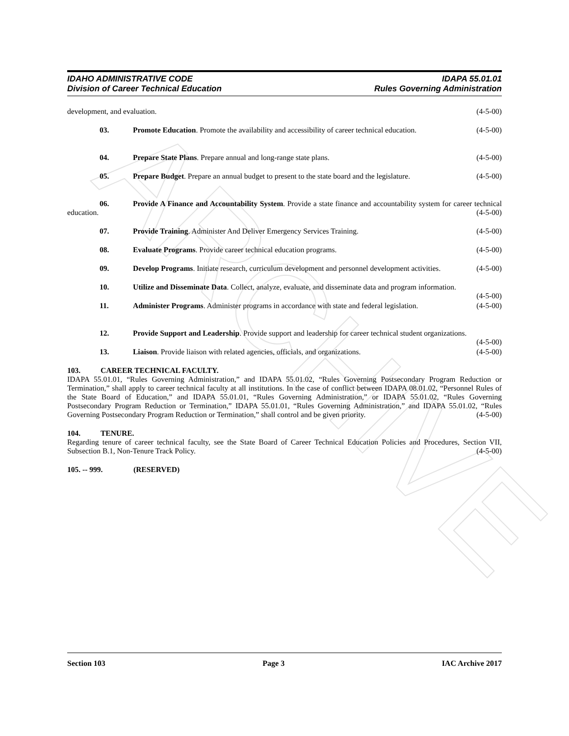ARCHIVE
IDAHO ADMINISTRATIVE CODE
Division of Career Technical Education
IDAPA 55.01.01
Rules Governing Administration
development, and evaluation. (4-5-00)
03. Promote Education. Promote the availability and accessibility of career technical education. (4-5-00)
04. Prepare State Plans. Prepare annual and long-range state plans. (4-5-00)
05. Prepare Budget. Prepare an annual budget to present to the state board and the legislature. (4-5-00)
06. Provide A Finance and Accountability System. Provide a state finance and accountability system for career technical education. (4-5-00)
07. Provide Training. Administer And Deliver Emergency Services Training. (4-5-00)
08. Evaluate Programs. Provide career technical education programs. (4-5-00)
09. Develop Programs. Initiate research, curriculum development and personnel development activities. (4-5-00)
10. Utilize and Disseminate Data. Collect, analyze, evaluate, and disseminate data and program information. (4-5-00)
11. Administer Programs. Administer programs in accordance with state and federal legislation. (4-5-00)
12. Provide Support and Leadership. Provide support and leadership for career technical student organizations. (4-5-00)
13. Liaison. Provide liaison with related agencies, officials, and organizations. (4-5-00)
103. CAREER TECHNICAL FACULTY.
IDAPA 55.01.01, “Rules Governing Administration,” and IDAPA 55.01.02, “Rules Governing Postsecondary Program Reduction or Termination,” shall apply to career technical faculty at all institutions. In the case of conflict between IDAPA 08.01.02, “Personnel Rules of the State Board of Education,” and IDAPA 55.01.01, “Rules Governing Administration,” or IDAPA 55.01.02, “Rules Governing Postsecondary Program Reduction or Termination,” IDAPA 55.01.01, “Rules Governing Administration,” and IDAPA 55.01.02, “Rules Governing Postsecondary Program Reduction or Termination,” shall control and be given priority. (4-5-00)
104. TENURE.
Regarding tenure of career technical faculty, see the State Board of Career Technical Education Policies and Procedures, Section VII, Subsection B.1, Non-Tenure Track Policy. (4-5-00)
105. -- 999. (RESERVED)
Section 103 Page 3 IAC Archive 2017